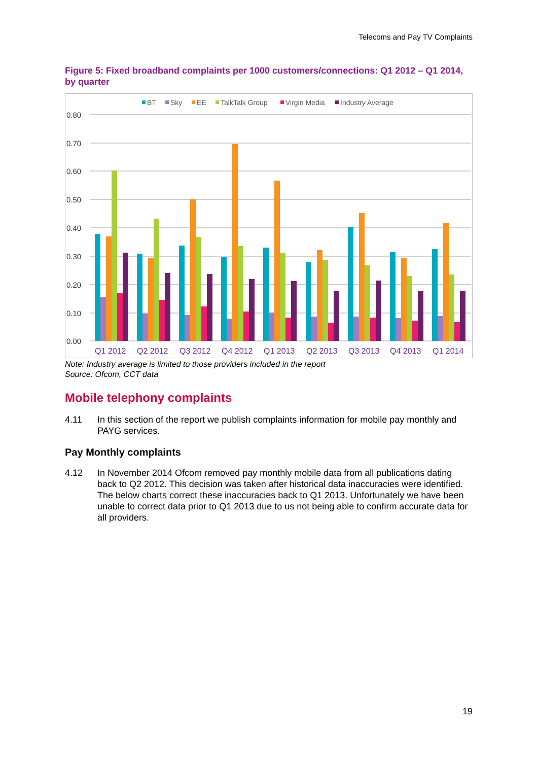Telecoms and Pay TV Complaints
Figure 5: Fixed broadband complaints per 1000 customers/connections: Q1 2012 – Q1 2014, by quarter
BT
Sky
EE
TalkTalk Group
Virgin Media
Industry Average
0.80
0.70
0.60
0.50
0.40
0.30
0.20
0.10
0.00
Q1 2012
Q2 2012
Q3 2012
Q4 2012
Q1 2013
Q2 2013
Q3 2013
Q4 2013
Q1 2014
Note: Industry average is limited to those providers included in the report
Source: Ofcom, CCT data
Mobile telephony complaints
4.11 In this section of the report we publish complaints information for mobile pay monthly and PAYG services.
Pay Monthly complaints
4.12 In November 2014 Ofcom removed pay monthly mobile data from all publications dating back to Q2 2012. This decision was taken after historical data inaccuracies were identified. The below charts correct these inaccuracies back to Q1 2013. Unfortunately we have been unable to correct data prior to Q1 2013 due to us not being able to confirm accurate data for all providers.
19